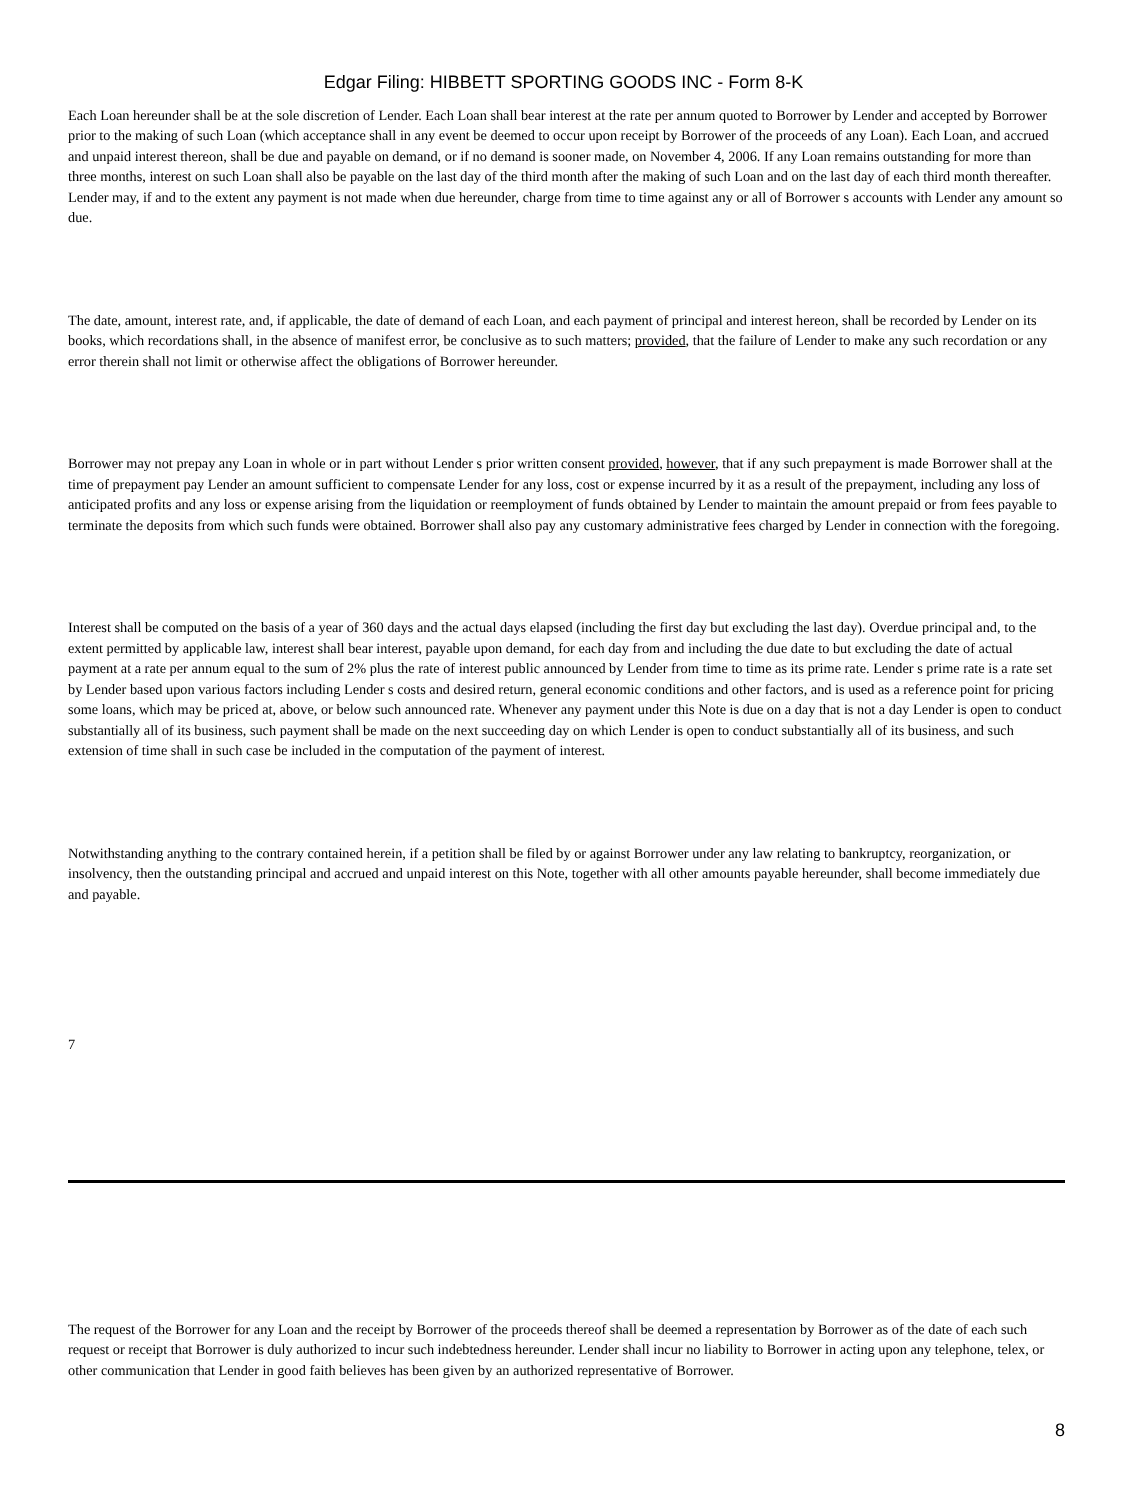Edgar Filing: HIBBETT SPORTING GOODS INC - Form 8-K
Each Loan hereunder shall be at the sole discretion of Lender. Each Loan shall bear interest at the rate per annum quoted to Borrower by Lender and accepted by Borrower prior to the making of such Loan (which acceptance shall in any event be deemed to occur upon receipt by Borrower of the proceeds of any Loan). Each Loan, and accrued and unpaid interest thereon, shall be due and payable on demand, or if no demand is sooner made, on November 4, 2006. If any Loan remains outstanding for more than three months, interest on such Loan shall also be payable on the last day of the third month after the making of such Loan and on the last day of each third month thereafter. Lender may, if and to the extent any payment is not made when due hereunder, charge from time to time against any or all of Borrower s accounts with Lender any amount so due.
The date, amount, interest rate, and, if applicable, the date of demand of each Loan, and each payment of principal and interest hereon, shall be recorded by Lender on its books, which recordations shall, in the absence of manifest error, be conclusive as to such matters; provided, that the failure of Lender to make any such recordation or any error therein shall not limit or otherwise affect the obligations of Borrower hereunder.
Borrower may not prepay any Loan in whole or in part without Lender s prior written consent provided, however, that if any such prepayment is made Borrower shall at the time of prepayment pay Lender an amount sufficient to compensate Lender for any loss, cost or expense incurred by it as a result of the prepayment, including any loss of anticipated profits and any loss or expense arising from the liquidation or reemployment of funds obtained by Lender to maintain the amount prepaid or from fees payable to terminate the deposits from which such funds were obtained. Borrower shall also pay any customary administrative fees charged by Lender in connection with the foregoing.
Interest shall be computed on the basis of a year of 360 days and the actual days elapsed (including the first day but excluding the last day). Overdue principal and, to the extent permitted by applicable law, interest shall bear interest, payable upon demand, for each day from and including the due date to but excluding the date of actual payment at a rate per annum equal to the sum of 2% plus the rate of interest public announced by Lender from time to time as its prime rate. Lender s prime rate is a rate set by Lender based upon various factors including Lender s costs and desired return, general economic conditions and other factors, and is used as a reference point for pricing some loans, which may be priced at, above, or below such announced rate. Whenever any payment under this Note is due on a day that is not a day Lender is open to conduct substantially all of its business, such payment shall be made on the next succeeding day on which Lender is open to conduct substantially all of its business, and such extension of time shall in such case be included in the computation of the payment of interest.
Notwithstanding anything to the contrary contained herein, if a petition shall be filed by or against Borrower under any law relating to bankruptcy, reorganization, or insolvency, then the outstanding principal and accrued and unpaid interest on this Note, together with all other amounts payable hereunder, shall become immediately due and payable.
7
The request of the Borrower for any Loan and the receipt by Borrower of the proceeds thereof shall be deemed a representation by Borrower as of the date of each such request or receipt that Borrower is duly authorized to incur such indebtedness hereunder. Lender shall incur no liability to Borrower in acting upon any telephone, telex, or other communication that Lender in good faith believes has been given by an authorized representative of Borrower.
8